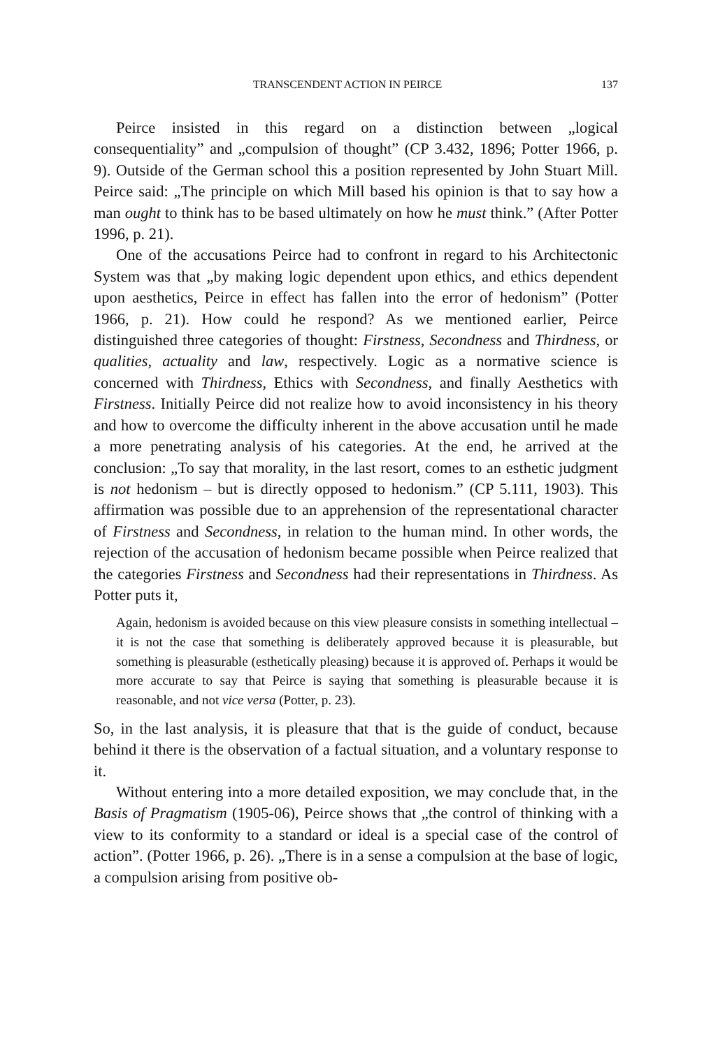TRANSCENDENT ACTION IN PEIRCE 137
Peirce insisted in this regard on a distinction between „logical consequentiality” and „compulsion of thought” (CP 3.432, 1896; Potter 1966, p. 9). Outside of the German school this a position represented by John Stuart Mill. Peirce said: „The principle on which Mill based his opinion is that to say how a man ought to think has to be based ultimately on how he must think.” (After Potter 1996, p. 21).
One of the accusations Peirce had to confront in regard to his Architectonic System was that „by making logic dependent upon ethics, and ethics dependent upon aesthetics, Peirce in effect has fallen into the error of hedonism” (Potter 1966, p. 21). How could he respond? As we mentioned earlier, Peirce distinguished three categories of thought: Firstness, Secondness and Thirdness, or qualities, actuality and law, respectively. Logic as a normative science is concerned with Thirdness, Ethics with Secondness, and finally Aesthetics with Firstness. Initially Peirce did not realize how to avoid inconsistency in his theory and how to overcome the difficulty inherent in the above accusation until he made a more penetrating analysis of his categories. At the end, he arrived at the conclusion: „To say that morality, in the last resort, comes to an esthetic judgment is not hedonism – but is directly opposed to hedonism.” (CP 5.111, 1903). This affirmation was possible due to an apprehension of the representational character of Firstness and Secondness, in relation to the human mind. In other words, the rejection of the accusation of hedonism became possible when Peirce realized that the categories Firstness and Secondness had their representations in Thirdness. As Potter puts it,
Again, hedonism is avoided because on this view pleasure consists in something intellectual – it is not the case that something is deliberately approved because it is pleasurable, but something is pleasurable (esthetically pleasing) because it is approved of. Perhaps it would be more accurate to say that Peirce is saying that something is pleasurable because it is reasonable, and not vice versa (Potter, p. 23).
So, in the last analysis, it is pleasure that that is the guide of conduct, because behind it there is the observation of a factual situation, and a voluntary response to it.
Without entering into a more detailed exposition, we may conclude that, in the Basis of Pragmatism (1905-06), Peirce shows that „the control of thinking with a view to its conformity to a standard or ideal is a special case of the control of action”. (Potter 1966, p. 26). „There is in a sense a compulsion at the base of logic, a compulsion arising from positive ob-